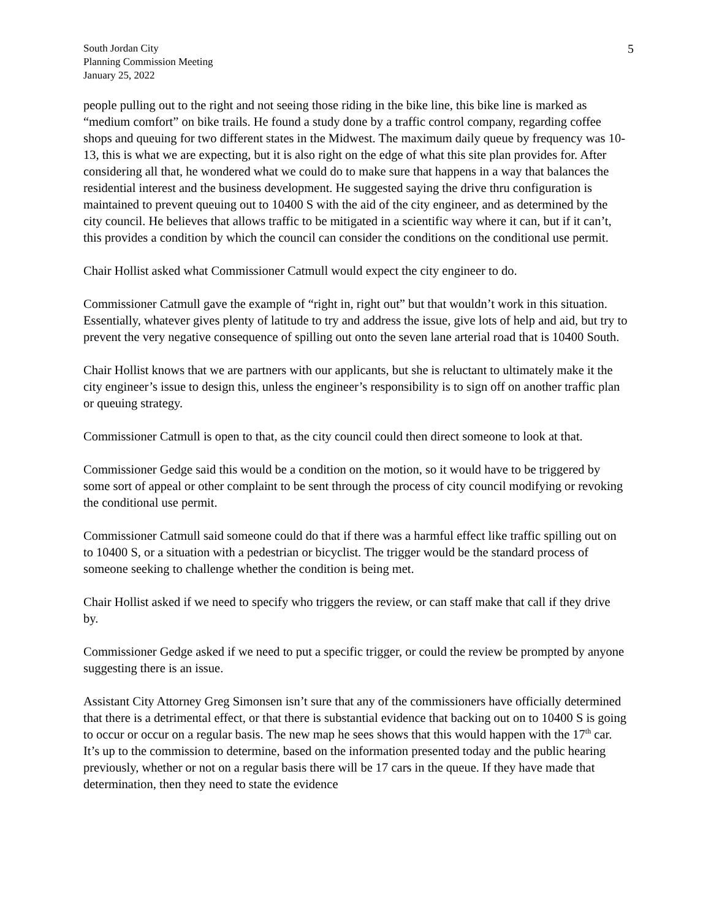South Jordan City
Planning Commission Meeting
January 25, 2022
5
people pulling out to the right and not seeing those riding in the bike line, this bike line is marked as “medium comfort” on bike trails. He found a study done by a traffic control company, regarding coffee shops and queuing for two different states in the Midwest. The maximum daily queue by frequency was 10-13, this is what we are expecting, but it is also right on the edge of what this site plan provides for. After considering all that, he wondered what we could do to make sure that happens in a way that balances the residential interest and the business development. He suggested saying the drive thru configuration is maintained to prevent queuing out to 10400 S with the aid of the city engineer, and as determined by the city council. He believes that allows traffic to be mitigated in a scientific way where it can, but if it can’t, this provides a condition by which the council can consider the conditions on the conditional use permit.
Chair Hollist asked what Commissioner Catmull would expect the city engineer to do.
Commissioner Catmull gave the example of “right in, right out” but that wouldn’t work in this situation. Essentially, whatever gives plenty of latitude to try and address the issue, give lots of help and aid, but try to prevent the very negative consequence of spilling out onto the seven lane arterial road that is 10400 South.
Chair Hollist knows that we are partners with our applicants, but she is reluctant to ultimately make it the city engineer’s issue to design this, unless the engineer’s responsibility is to sign off on another traffic plan or queuing strategy.
Commissioner Catmull is open to that, as the city council could then direct someone to look at that.
Commissioner Gedge said this would be a condition on the motion, so it would have to be triggered by some sort of appeal or other complaint to be sent through the process of city council modifying or revoking the conditional use permit.
Commissioner Catmull said someone could do that if there was a harmful effect like traffic spilling out on to 10400 S, or a situation with a pedestrian or bicyclist. The trigger would be the standard process of someone seeking to challenge whether the condition is being met.
Chair Hollist asked if we need to specify who triggers the review, or can staff make that call if they drive by.
Commissioner Gedge asked if we need to put a specific trigger, or could the review be prompted by anyone suggesting there is an issue.
Assistant City Attorney Greg Simonsen isn’t sure that any of the commissioners have officially determined that there is a detrimental effect, or that there is substantial evidence that backing out on to 10400 S is going to occur or occur on a regular basis. The new map he sees shows that this would happen with the 17<sup>th</sup> car. It’s up to the commission to determine, based on the information presented today and the public hearing previously, whether or not on a regular basis there will be 17 cars in the queue. If they have made that determination, then they need to state the evidence